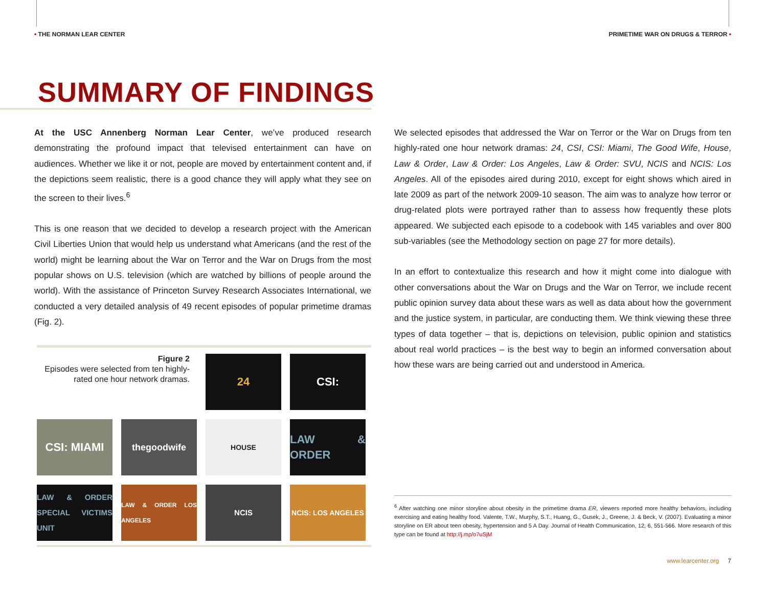• THE NORMAN LEAR CENTER PRIMETIME WAR ON DRUGS & TERROR •
SUMMARY OF FINDINGS
At the USC Annenberg Norman Lear Center, we’ve produced research demonstrating the profound impact that televised entertainment can have on audiences. Whether we like it or not, people are moved by entertainment content and, if the depictions seem realistic, there is a good chance they will apply what they see on the screen to their lives.<sup>6</sup>
This is one reason that we decided to develop a research project with the American Civil Liberties Union that would help us understand what Americans (and the rest of the world) might be learning about the War on Terror and the War on Drugs from the most popular shows on U.S. television (which are watched by billions of people around the world). With the assistance of Princeton Survey Research Associates International, we conducted a very detailed analysis of 49 recent episodes of popular primetime dramas (Fig. 2).
Figure 2
Episodes were selected from ten highly-rated one hour network dramas.
24
CSI:
CSI: MIAMI
thegoodwife
HOUSE
LAW & ORDER
LAW & ORDER SPECIAL VICTIMS UNIT
LAW & ORDER LOS ANGELES
NCIS
NCIS: LOS ANGELES
We selected episodes that addressed the War on Terror or the War on Drugs from ten highly-rated one hour network dramas: 24, CSI, CSI: Miami, The Good Wife, House, Law & Order, Law & Order: Los Angeles, Law & Order: SVU, NCIS and NCIS: Los Angeles. All of the episodes aired during 2010, except for eight shows which aired in late 2009 as part of the network 2009-10 season. The aim was to analyze how terror or drug-related plots were portrayed rather than to assess how frequently these plots appeared. We subjected each episode to a codebook with 145 variables and over 800 sub-variables (see the Methodology section on page 27 for more details).
In an effort to contextualize this research and how it might come into dialogue with other conversations about the War on Drugs and the War on Terror, we include recent public opinion survey data about these wars as well as data about how the government and the justice system, in particular, are conducting them. We think viewing these three types of data together – that is, depictions on television, public opinion and statistics about real world practices – is the best way to begin an informed conversation about how these wars are being carried out and understood in America.
<sup>6</sup> After watching one minor storyline about obesity in the primetime drama ER, viewers reported more healthy behaviors, including exercising and eating healthy food. Valente, T.W., Murphy, S.T., Huang, G., Gusek, J., Greene, J. & Beck, V. (2007). Evaluating a minor storyline on ER about teen obesity, hypertension and 5 A Day. Journal of Health Communication, 12, 6, 551-566. More research of this type can be found at http://j.mp/o7uSjM
www.learcenter.org 7